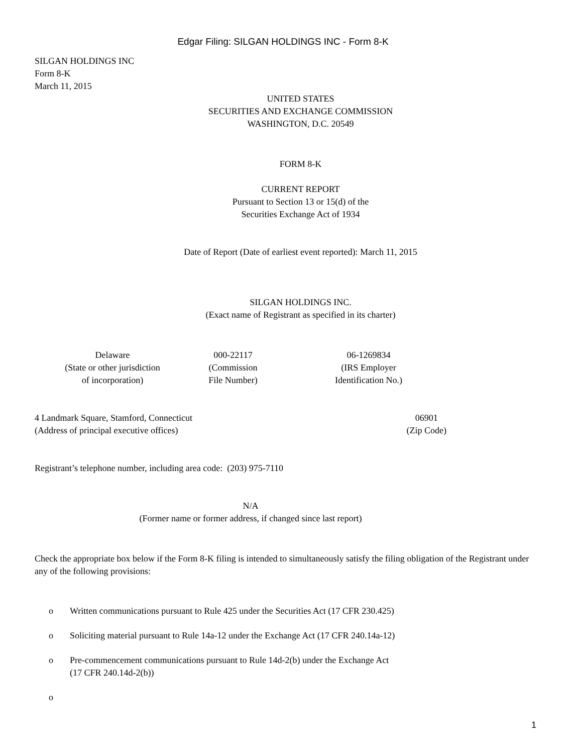Edgar Filing: SILGAN HOLDINGS INC - Form 8-K
SILGAN HOLDINGS INC
Form 8-K
March 11, 2015
UNITED STATES
SECURITIES AND EXCHANGE COMMISSION
WASHINGTON, D.C. 20549
FORM 8-K
CURRENT REPORT
Pursuant to Section 13 or 15(d) of the
Securities Exchange Act of 1934
Date of Report (Date of earliest event reported): March 11, 2015
SILGAN HOLDINGS INC.
(Exact name of Registrant as specified in its charter)
Delaware
(State or other jurisdiction
of incorporation)
000-22117
(Commission
File Number)
06-1269834
(IRS Employer
Identification No.)
4 Landmark Square, Stamford, Connecticut
(Address of principal executive offices)
06901
(Zip Code)
Registrant’s telephone number, including area code: (203) 975-7110
N/A
(Former name or former address, if changed since last report)
Check the appropriate box below if the Form 8-K filing is intended to simultaneously satisfy the filing obligation of the Registrant under any of the following provisions:
o Written communications pursuant to Rule 425 under the Securities Act (17 CFR 230.425)
o Soliciting material pursuant to Rule 14a-12 under the Exchange Act (17 CFR 240.14a-12)
o Pre-commencement communications pursuant to Rule 14d-2(b) under the Exchange Act
(17 CFR 240.14d-2(b))
o
1